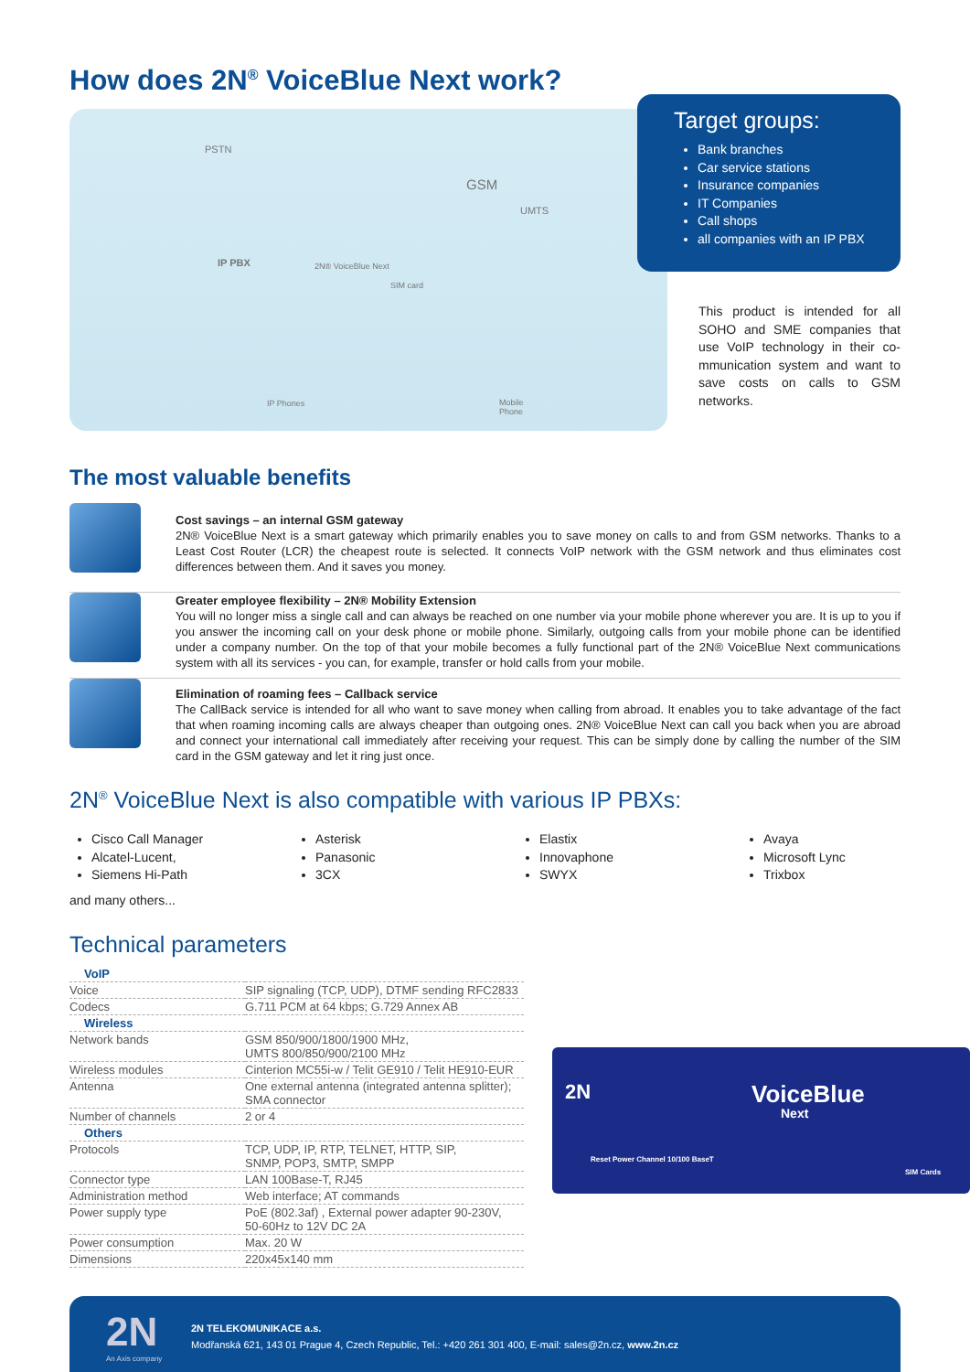How does 2N<sup>®</sup> VoiceBlue Next work?
PSTN
GSM
UMTS
IP PBX 2N® VoiceBlue Next
SIM card
IP Phones Mobile
Phone
Target groups:
Bank branches
Car service stations
Insurance companies
IT Companies
Call shops
all companies with an IP PBX
This product is intended for all SOHO and SME companies that use VoIP technology in their co-mmunication system and want to save costs on calls to GSM networks.
The most valuable benefits
Cost savings – an internal GSM gateway
2N® VoiceBlue Next is a smart gateway which primarily enables you to save money on calls to and from GSM networks. Thanks to a Least Cost Router (LCR) the cheapest route is selected. It connects VoIP network with the GSM network and thus eliminates cost differences between them. And it saves you money.
Greater employee flexibility – 2N® Mobility Extension
You will no longer miss a single call and can always be reached on one number via your mobile phone wherever you are. It is up to you if you answer the incoming call on your desk phone or mobile phone. Similarly, outgoing calls from your mobile phone can be identified under a company number. On the top of that your mobile becomes a fully functional part of the 2N® VoiceBlue Next communications system with all its services - you can, for example, transfer or hold calls from your mobile.
Elimination of roaming fees – Callback service
The CallBack service is intended for all who want to save money when calling from abroad. It enables you to take advantage of the fact that when roaming incoming calls are always cheaper than outgoing ones. 2N® VoiceBlue Next can call you back when you are abroad and connect your international call immediately after receiving your request. This can be simply done by calling the number of the SIM card in the GSM gateway and let it ring just once.
2N<sup>®</sup> VoiceBlue Next is also compatible with various IP PBXs:
Cisco Call Manager
Alcatel-Lucent,
Siemens Hi-Path
Asterisk
Panasonic
3CX
Elastix
Innovaphone
SWYX
Avaya
Microsoft Lync
Trixbox
and many others...
Technical parameters
| VoIP | |
| --- | --- |
| Voice | SIP signaling (TCP, UDP), DTMF sending RFC2833 |
| Codecs | G.711 PCM at 64 kbps; G.729 Annex AB |
| Wireless | |
| Network bands | GSM 850/900/1800/1900 MHz, UMTS 800/850/900/2100 MHz |
| Wireless modules | Cinterion MC55i-w / Telit GE910 / Telit HE910-EUR |
| Antenna | One external antenna (integrated antenna splitter); SMA connector |
| Number of channels | 2 or 4 |
| Others | |
| Protocols | TCP, UDP, IP, RTP, TELNET, HTTP, SIP, SNMP, POP3, SMTP, SMPP |
| Connector type | LAN 100Base-T, RJ45 |
| Administration method | Web interface; AT commands |
| Power supply type | PoE (802.3af) , External power adapter 90-230V, 50-60Hz to 12V DC 2A |
| Power consumption | Max. 20 W |
| Dimensions | 220x45x140 mm |
2N VoiceBlue
Next
Reset Power Channel 10/100 BaseT
SIM Cards
2N
An Axis company
2N TELEKOMUNIKACE a.s.
Modřanská 621, 143 01 Prague 4, Czech Republic, Tel.: +420 261 301 400, E-mail: sales@2n.cz, www.2n.cz